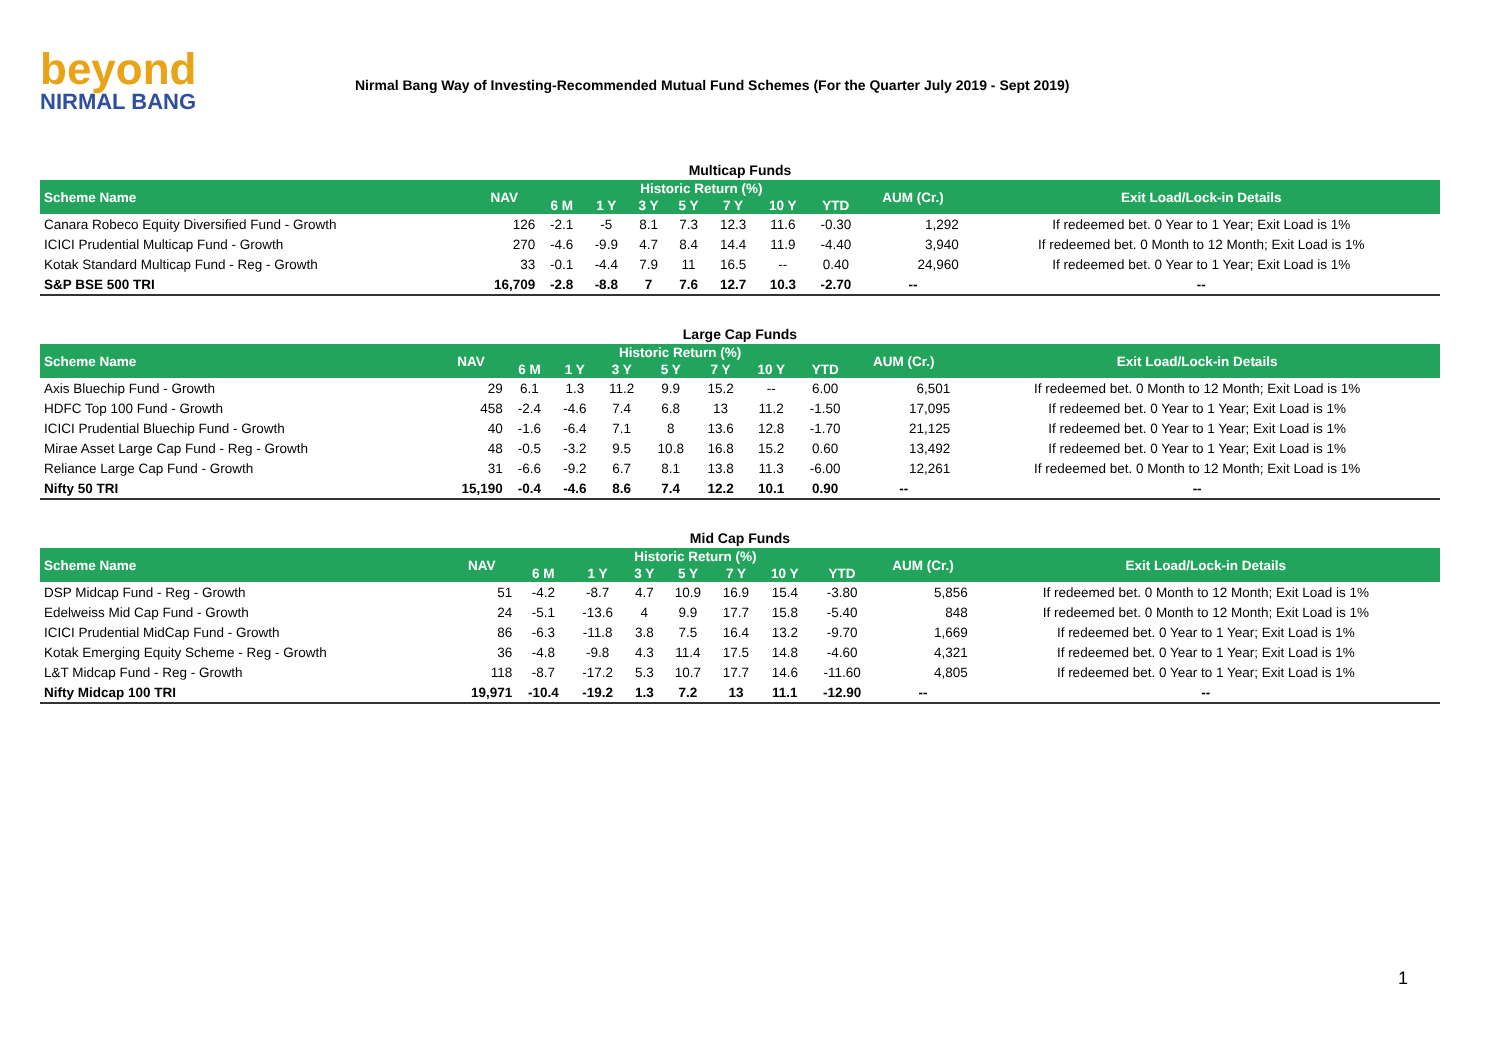beyond
NIRMAL BANG
Nirmal Bang Way of Investing-Recommended Mutual Fund Schemes (For the Quarter July 2019 - Sept 2019)
Multicap Funds
| Scheme Name | NAV | Historic Return (%) | | | | | | | AUM (Cr.) | Exit Load/Lock-in Details |
| --- | --- | --- | --- | --- | --- | --- | --- | --- | --- | --- |
| | | 6 M | 1 Y | 3 Y | 5 Y | 7 Y | 10 Y | YTD | | |
| Canara Robeco Equity Diversified Fund - Growth | 126 | -2.1 | -5 | 8.1 | 7.3 | 12.3 | 11.6 | -0.30 | 1,292 | If redeemed bet. 0 Year to 1 Year; Exit Load is 1% |
| ICICI Prudential Multicap Fund - Growth | 270 | -4.6 | -9.9 | 4.7 | 8.4 | 14.4 | 11.9 | -4.40 | 3,940 | If redeemed bet. 0 Month to 12 Month; Exit Load is 1% |
| Kotak Standard Multicap Fund - Reg - Growth | 33 | -0.1 | -4.4 | 7.9 | 11 | 16.5 | -- | 0.40 | 24,960 | If redeemed bet. 0 Year to 1 Year; Exit Load is 1% |
| S&P BSE 500 TRI | 16,709 | -2.8 | -8.8 | 7 | 7.6 | 12.7 | 10.3 | -2.70 | -- | -- |
Large Cap Funds
| Scheme Name | NAV | Historic Return (%) | | | | | | | AUM (Cr.) | Exit Load/Lock-in Details |
| --- | --- | --- | --- | --- | --- | --- | --- | --- | --- | --- |
| | | 6 M | 1 Y | 3 Y | 5 Y | 7 Y | 10 Y | YTD | | |
| Axis Bluechip Fund - Growth | 29 | 6.1 | 1.3 | 11.2 | 9.9 | 15.2 | -- | 6.00 | 6,501 | If redeemed bet. 0 Month to 12 Month; Exit Load is 1% |
| HDFC Top 100 Fund - Growth | 458 | -2.4 | -4.6 | 7.4 | 6.8 | 13 | 11.2 | -1.50 | 17,095 | If redeemed bet. 0 Year to 1 Year; Exit Load is 1% |
| ICICI Prudential Bluechip Fund - Growth | 40 | -1.6 | -6.4 | 7.1 | 8 | 13.6 | 12.8 | -1.70 | 21,125 | If redeemed bet. 0 Year to 1 Year; Exit Load is 1% |
| Mirae Asset Large Cap Fund - Reg - Growth | 48 | -0.5 | -3.2 | 9.5 | 10.8 | 16.8 | 15.2 | 0.60 | 13,492 | If redeemed bet. 0 Year to 1 Year; Exit Load is 1% |
| Reliance Large Cap Fund - Growth | 31 | -6.6 | -9.2 | 6.7 | 8.1 | 13.8 | 11.3 | -6.00 | 12,261 | If redeemed bet. 0 Month to 12 Month; Exit Load is 1% |
| Nifty 50 TRI | 15,190 | -0.4 | -4.6 | 8.6 | 7.4 | 12.2 | 10.1 | 0.90 | -- | -- |
Mid Cap Funds
| Scheme Name | NAV | Historic Return (%) | | | | | | | AUM (Cr.) | Exit Load/Lock-in Details |
| --- | --- | --- | --- | --- | --- | --- | --- | --- | --- | --- |
| | | 6 M | 1 Y | 3 Y | 5 Y | 7 Y | 10 Y | YTD | | |
| DSP Midcap Fund - Reg - Growth | 51 | -4.2 | -8.7 | 4.7 | 10.9 | 16.9 | 15.4 | -3.80 | 5,856 | If redeemed bet. 0 Month to 12 Month; Exit Load is 1% |
| Edelweiss Mid Cap Fund - Growth | 24 | -5.1 | -13.6 | 4 | 9.9 | 17.7 | 15.8 | -5.40 | 848 | If redeemed bet. 0 Month to 12 Month; Exit Load is 1% |
| ICICI Prudential MidCap Fund - Growth | 86 | -6.3 | -11.8 | 3.8 | 7.5 | 16.4 | 13.2 | -9.70 | 1,669 | If redeemed bet. 0 Year to 1 Year; Exit Load is 1% |
| Kotak Emerging Equity Scheme - Reg - Growth | 36 | -4.8 | -9.8 | 4.3 | 11.4 | 17.5 | 14.8 | -4.60 | 4,321 | If redeemed bet. 0 Year to 1 Year; Exit Load is 1% |
| L&T Midcap Fund - Reg - Growth | 118 | -8.7 | -17.2 | 5.3 | 10.7 | 17.7 | 14.6 | -11.60 | 4,805 | If redeemed bet. 0 Year to 1 Year; Exit Load is 1% |
| Nifty Midcap 100 TRI | 19,971 | -10.4 | -19.2 | 1.3 | 7.2 | 13 | 11.1 | -12.90 | -- | -- |
1